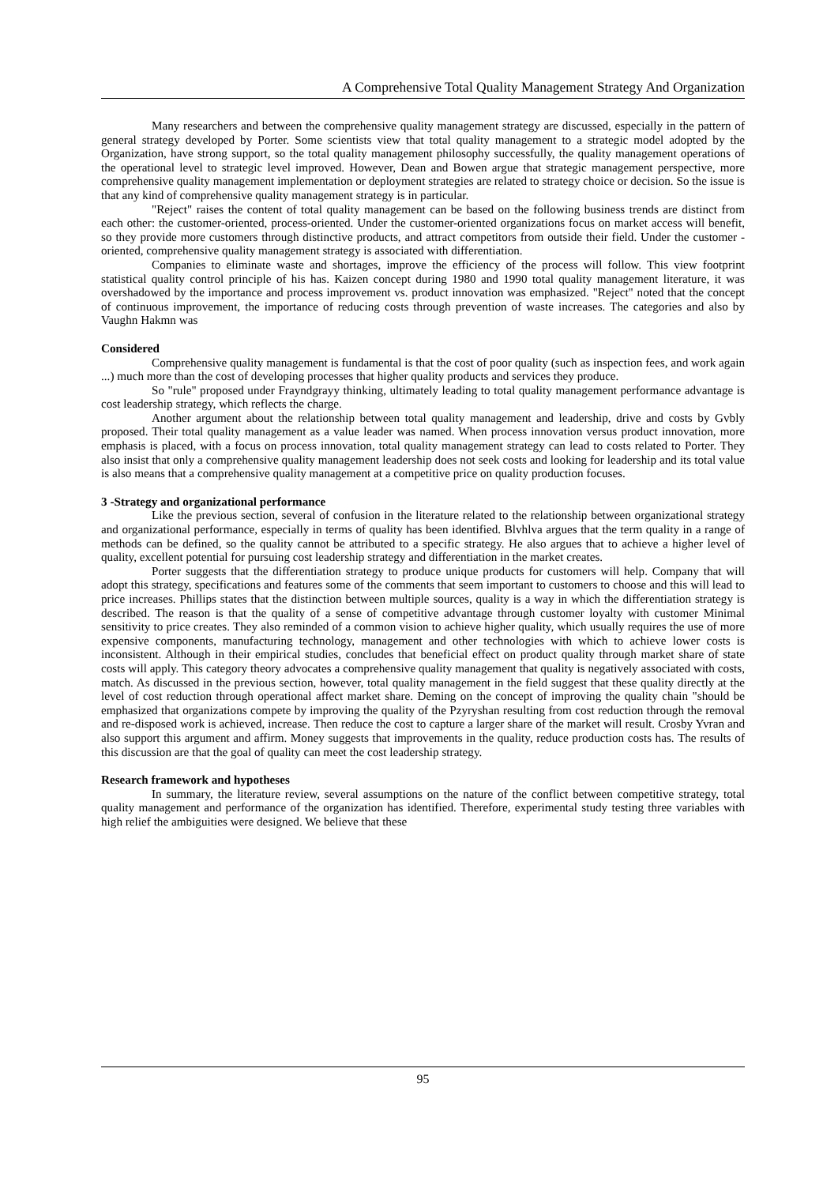A Comprehensive Total Quality Management Strategy And Organization
Many researchers and between the comprehensive quality management strategy are discussed, especially in the pattern of general strategy developed by Porter. Some scientists view that total quality management to a strategic model adopted by the Organization, have strong support, so the total quality management philosophy successfully, the quality management operations of the operational level to strategic level improved. However, Dean and Bowen argue that strategic management perspective, more comprehensive quality management implementation or deployment strategies are related to strategy choice or decision. So the issue is that any kind of comprehensive quality management strategy is in particular.
"Reject" raises the content of total quality management can be based on the following business trends are distinct from each other: the customer-oriented, process-oriented. Under the customer-oriented organizations focus on market access will benefit, so they provide more customers through distinctive products, and attract competitors from outside their field. Under the customer -oriented, comprehensive quality management strategy is associated with differentiation.
Companies to eliminate waste and shortages, improve the efficiency of the process will follow. This view footprint statistical quality control principle of his has. Kaizen concept during 1980 and 1990 total quality management literature, it was overshadowed by the importance and process improvement vs. product innovation was emphasized. "Reject" noted that the concept of continuous improvement, the importance of reducing costs through prevention of waste increases. The categories and also by Vaughn Hakmn was
Considered
Comprehensive quality management is fundamental is that the cost of poor quality (such as inspection fees, and work again ...) much more than the cost of developing processes that higher quality products and services they produce.
So "rule" proposed under Frayndgrayy thinking, ultimately leading to total quality management performance advantage is cost leadership strategy, which reflects the charge.
Another argument about the relationship between total quality management and leadership, drive and costs by Gvbly proposed. Their total quality management as a value leader was named. When process innovation versus product innovation, more emphasis is placed, with a focus on process innovation, total quality management strategy can lead to costs related to Porter. They also insist that only a comprehensive quality management leadership does not seek costs and looking for leadership and its total value is also means that a comprehensive quality management at a competitive price on quality production focuses.
3 -Strategy and organizational performance
Like the previous section, several of confusion in the literature related to the relationship between organizational strategy and organizational performance, especially in terms of quality has been identified. Blvhlva argues that the term quality in a range of methods can be defined, so the quality cannot be attributed to a specific strategy. He also argues that to achieve a higher level of quality, excellent potential for pursuing cost leadership strategy and differentiation in the market creates.
Porter suggests that the differentiation strategy to produce unique products for customers will help. Company that will adopt this strategy, specifications and features some of the comments that seem important to customers to choose and this will lead to price increases. Phillips states that the distinction between multiple sources, quality is a way in which the differentiation strategy is described. The reason is that the quality of a sense of competitive advantage through customer loyalty with customer Minimal sensitivity to price creates. They also reminded of a common vision to achieve higher quality, which usually requires the use of more expensive components, manufacturing technology, management and other technologies with which to achieve lower costs is inconsistent. Although in their empirical studies, concludes that beneficial effect on product quality through market share of state costs will apply. This category theory advocates a comprehensive quality management that quality is negatively associated with costs, match. As discussed in the previous section, however, total quality management in the field suggest that these quality directly at the level of cost reduction through operational affect market share. Deming on the concept of improving the quality chain "should be emphasized that organizations compete by improving the quality of the Pzyryshan resulting from cost reduction through the removal and re-disposed work is achieved, increase. Then reduce the cost to capture a larger share of the market will result. Crosby Yvran and also support this argument and affirm. Money suggests that improvements in the quality, reduce production costs has. The results of this discussion are that the goal of quality can meet the cost leadership strategy.
Research framework and hypotheses
In summary, the literature review, several assumptions on the nature of the conflict between competitive strategy, total quality management and performance of the organization has identified. Therefore, experimental study testing three variables with high relief the ambiguities were designed. We believe that these
95